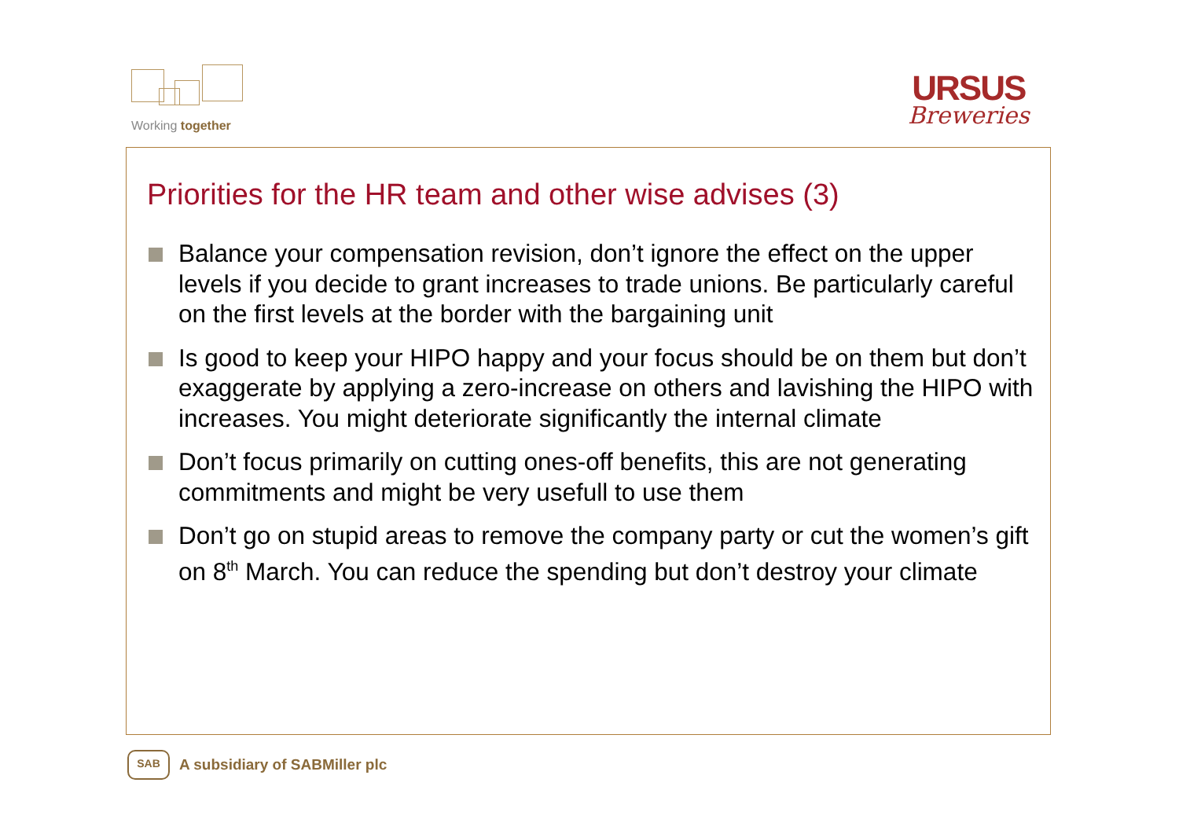Working together
URSUS
Breweries
Priorities for the HR team and other wise advises (3)
Balance your compensation revision, don’t ignore the effect on the upper levels if you decide to grant increases to trade unions. Be particularly careful on the first levels at the border with the bargaining unit
Is good to keep your HIPO happy and your focus should be on them but don’t exaggerate by applying a zero-increase on others and lavishing the HIPO with increases. You might deteriorate significantly the internal climate
Don’t focus primarily on cutting ones-off benefits, this are not generating commitments and might be very usefull to use them
Don’t go on stupid areas to remove the company party or cut the women’s gift on 8<sup>th</sup> March. You can reduce the spending but don’t destroy your climate
SAB
A subsidiary of SABMiller plc